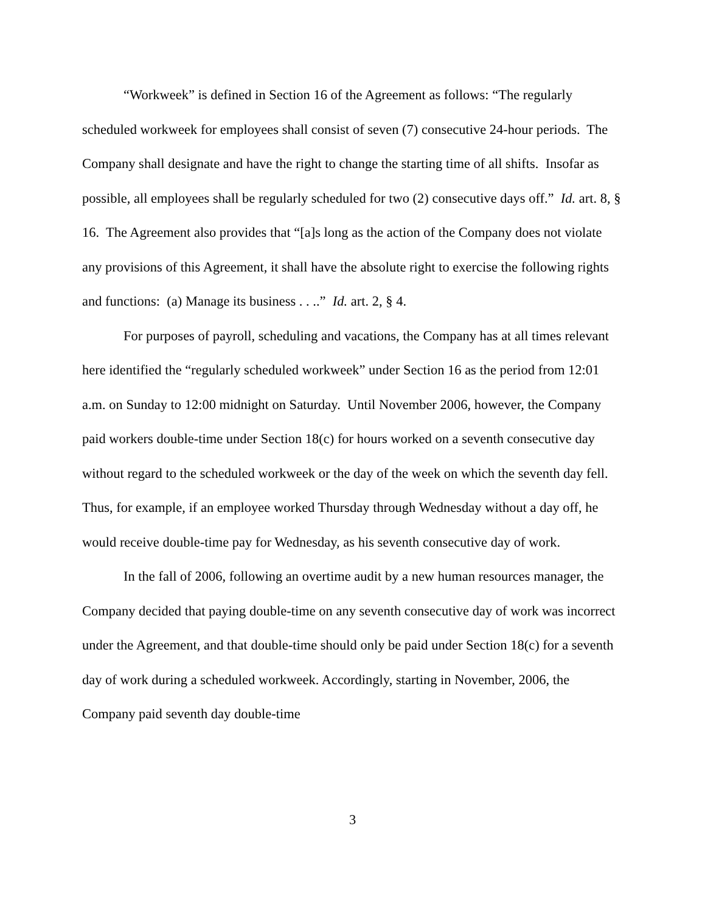“Workweek” is defined in Section 16 of the Agreement as follows: “The regularly scheduled workweek for employees shall consist of seven (7) consecutive 24-hour periods. The Company shall designate and have the right to change the starting time of all shifts. Insofar as possible, all employees shall be regularly scheduled for two (2) consecutive days off.” Id. art. 8, § 16. The Agreement also provides that “[a]s long as the action of the Company does not violate any provisions of this Agreement, it shall have the absolute right to exercise the following rights and functions: (a) Manage its business . . ..” Id. art. 2, § 4.
For purposes of payroll, scheduling and vacations, the Company has at all times relevant here identified the “regularly scheduled workweek” under Section 16 as the period from 12:01 a.m. on Sunday to 12:00 midnight on Saturday. Until November 2006, however, the Company paid workers double-time under Section 18(c) for hours worked on a seventh consecutive day without regard to the scheduled workweek or the day of the week on which the seventh day fell. Thus, for example, if an employee worked Thursday through Wednesday without a day off, he would receive double-time pay for Wednesday, as his seventh consecutive day of work.
In the fall of 2006, following an overtime audit by a new human resources manager, the Company decided that paying double-time on any seventh consecutive day of work was incorrect under the Agreement, and that double-time should only be paid under Section 18(c) for a seventh day of work during a scheduled workweek. Accordingly, starting in November, 2006, the Company paid seventh day double-time
3